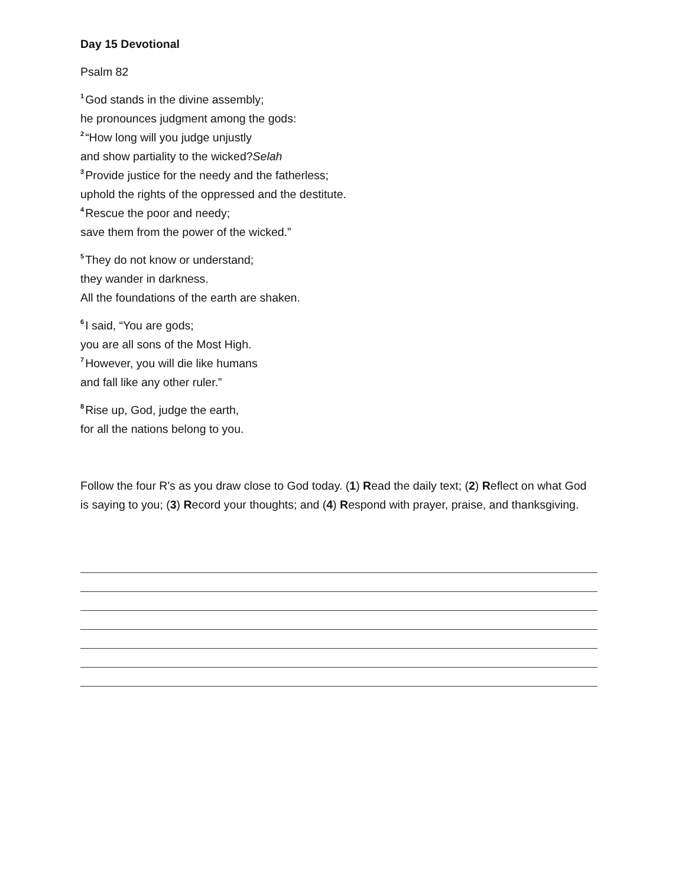Day 15 Devotional
Psalm 82
<sup>1</sup> God stands in the divine assembly;
he pronounces judgment among the gods:
<sup>2</sup> “How long will you judge unjustly
and show partiality to the wicked?Selah
<sup>3</sup> Provide justice for the needy and the fatherless;
uphold the rights of the oppressed and the destitute.
<sup>4</sup> Rescue the poor and needy;
save them from the power of the wicked.”
<sup>5</sup> They do not know or understand;
they wander in darkness.
All the foundations of the earth are shaken.
<sup>6</sup> I said, “You are gods;
you are all sons of the Most High.
<sup>7</sup> However, you will die like humans
and fall like any other ruler.”
<sup>8</sup> Rise up, God, judge the earth,
for all the nations belong to you.
Follow the four R's as you draw close to God today. (1) Read the daily text; (2) Reflect on what God is saying to you; (3) Record your thoughts; and (4) Respond with prayer, praise, and thanksgiving.